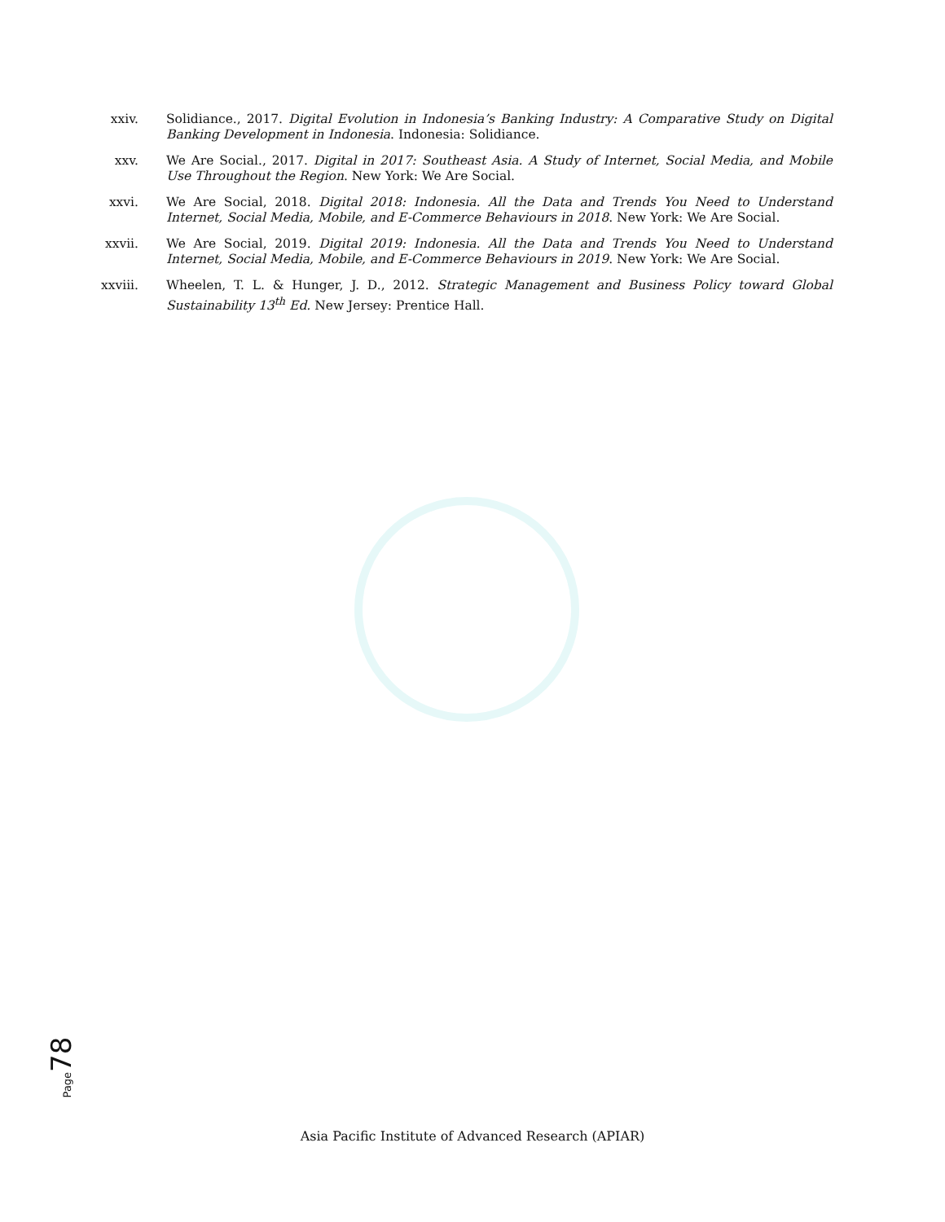xxiv. Solidiance., 2017. Digital Evolution in Indonesia’s Banking Industry: A Comparative Study on Digital Banking Development in Indonesia. Indonesia: Solidiance.
xxv. We Are Social., 2017. Digital in 2017: Southeast Asia. A Study of Internet, Social Media, and Mobile Use Throughout the Region. New York: We Are Social.
xxvi. We Are Social, 2018. Digital 2018: Indonesia. All the Data and Trends You Need to Understand Internet, Social Media, Mobile, and E-Commerce Behaviours in 2018. New York: We Are Social.
xxvii. We Are Social, 2019. Digital 2019: Indonesia. All the Data and Trends You Need to Understand Internet, Social Media, Mobile, and E-Commerce Behaviours in 2019. New York: We Are Social.
xxviii.
Wheelen, T. L. & Hunger, J. D., 2012. Strategic Management and Business Policy toward Global Sustainability 13<sup>th</sup> Ed. New Jersey: Prentice Hall.
Page 78
Asia Pacific Institute of Advanced Research (APIAR)